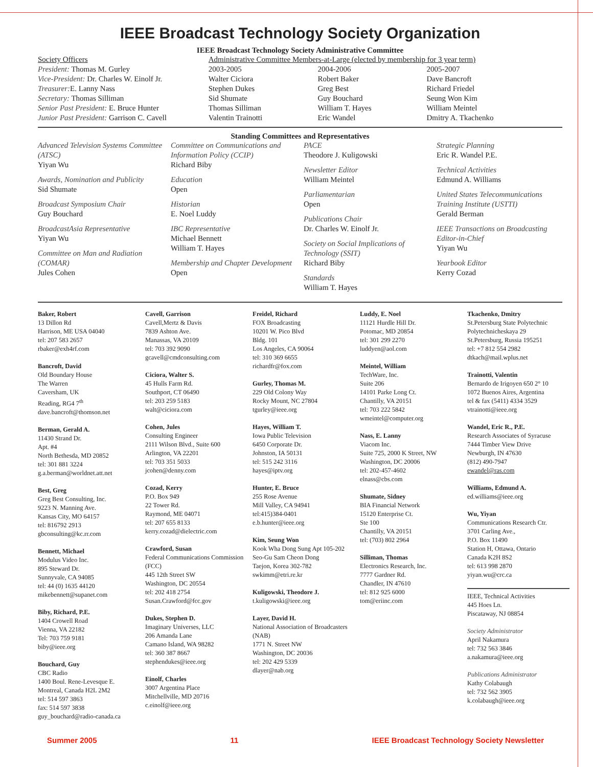IEEE Broadcast Technology Society Organization
IEEE Broadcast Technology Society Administrative Committee
| Society Officers | Administrative Committee Members-at-Large (elected by membership for 3 year term) | | |
| President: Thomas M. Gurley Vice-President: Dr. Charles W. Einolf Jr. Treasurer: E. Lanny Nass Secretary: Thomas Silliman Senior Past President: E. Bruce Hunter Junior Past President: Garrison C. Cavell | 2003-2005 Walter Ciciora Stephen Dukes Sid Shumate Thomas Silliman Valentin Trainotti | 2004-2006 Robert Baker Greg Best Guy Bouchard William T. Hayes Eric Wandel | 2005-2007 Dave Bancroft Richard Friedel Seung Won Kim William Meintel Dmitry A. Tkachenko |
Standing Committees and Representatives
Advanced Television Systems Committee (ATSC)
Yiyan Wu
Awards, Nomination and Publicity
Sid Shumate
Broadcast Symposium Chair
Guy Bouchard
BroadcastAsia Representative
Yiyan Wu
Committee on Man and Radiation (COMAR)
Jules Cohen
Committee on Communications and Information Policy (CCIP)
Richard Biby
Education
Open
Historian
E. Noel Luddy
IBC Representative
Michael Bennett
William T. Hayes
Membership and Chapter Development
Open
PACE
Theodore J. Kuligowski
Newsletter Editor
William Meintel
Parliamentarian
Open
Publications Chair
Dr. Charles W. Einolf Jr.
Society on Social Implications of Technology (SSIT)
Richard Biby
Standards
William T. Hayes
Strategic Planning
Eric R. Wandel P.E.
Technical Activities
Edmund A. Williams
United States Telecommunications Training Institute (USTTI)
Gerald Berman
IEEE Transactions on Broadcasting Editor-in-Chief
Yiyan Wu
Yearbook Editor
Kerry Cozad
Baker, Robert
13 Dillon Rd
Harrison, ME USA 04040
tel: 207 583 2657
rbaker@exh4rf.com
Bancroft, David
Old Boundary House
The Warren
Caversham, UK
Reading, RG4 7<sup>th</sup>
dave.bancroft@thomson.net
Berman, Gerald A.
11430 Strand Dr.
Apt. #4
North Bethesda, MD 20852
tel: 301 881 3224
g.a.berman@worldnet.att.net
Best, Greg
Greg Best Consulting, Inc.
9223 N. Manning Ave.
Kansas City, MO 64157
tel: 816792 2913
gbconsulting@kc.rr.com
Bennett, Michael
Modulus Video Inc.
895 Steward Dr.
Sunnyvale, CA 94085
tel: 44 (0) 1635 44120
mikebennett@supanet.com
Biby, Richard, P.E.
1404 Crowell Road
Vienna, VA 22182
Tel: 703 759 9181
biby@ieee.org
Bouchard, Guy
CBC Radio
1400 Boul. Rene-Levesque E.
Montreal, Canada H2L 2M2
tel: 514 597 3863
fax: 514 597 3838
guy_bouchard@radio-canada.ca
Cavell, Garrison
Cavell,Mertz & Davis
7839 Ashton Ave.
Manassas, VA 20109
tel: 703 392 9090
gcavell@cmdconsulting.com
Ciciora, Walter S.
45 Hulls Farm Rd.
Southport, CT 06490
tel: 203 259 5183
walt@ciciora.com
Cohen, Jules
Consulting Engineer
2111 Wilson Blvd., Suite 600
Arlington, VA 22201
tel: 703 351 5033
jcohen@denny.com
Cozad, Kerry
P.O. Box 949
22 Tower Rd.
Raymond, ME 04071
tel: 207 655 8133
kerry.cozad@dielectric.com
Crawford, Susan
Federal Communications Commission (FCC)
445 12th Street SW
Washington, DC 20554
tel: 202 418 2754
Susan.Crawford@fcc.gov
Dukes, Stephen D.
Imaginary Universes, LLC
206 Amanda Lane
Camano Island, WA 98282
tel: 360 387 8667
stephendukes@ieee.org
Einolf, Charles
3007 Argentina Place
Mitchellville, MD 20716
c.einolf@ieee.org
Freidel, Richard
FOX Broadcasting
10201 W. Pico Blvd
Bldg. 101
Los Angeles, CA 90064
tel: 310 369 6655
richardfr@fox.com
Gurley, Thomas M.
229 Old Colony Way
Rocky Mount, NC 27804
tgurley@ieee.org
Hayes, William T.
Iowa Public Television
6450 Corporate Dr.
Johnston, IA 50131
tel: 515 242 3116
hayes@iptv.org
Hunter, E. Bruce
255 Rose Avenue
Mill Valley, CA 94941
tel:415)384-0401
e.b.hunter@ieee.org
Kim, Seung Won
Kook Wha Dong Sung Apt 105-202
Seo-Gu Sam Cheon Dong
Taejon, Korea 302-782
swkimm@etri.re.kr
Kuligowski, Theodore J.
t.kuligowski@ieee.org
Layer, David H.
National Association of Broadcasters (NAB)
1771 N. Street NW
Washington, DC 20036
tel: 202 429 5339
dlayer@nab.org
Luddy, E. Noel
11121 Hurdle Hill Dr.
Potomac, MD 20854
tel: 301 299 2270
luddyen@aol.com
Meintel, William
TechWare, Inc.
Suite 206
14101 Parke Long Ct.
Chantilly, VA 20151
tel: 703 222 5842
wmeintel@computer.org
Nass, E. Lanny
Viacom Inc.
Suite 725, 2000 K Street, NW
Washington, DC 20006
tel: 202-457-4602
elnass@cbs.com
Shumate, Sidney
BIA Financial Network
15120 Enterprise Ct.
Ste 100
Chantilly, VA 20151
tel: (703) 802 2964
Silliman, Thomas
Electronics Research, Inc.
7777 Gardner Rd.
Chandler, IN 47610
tel: 812 925 6000
tom@eriinc.com
Tkachenko, Dmitry
St.Petersburg State Polytechnic
Polytechnicheskaya 29
St.Petersburg, Russia 195251
tel: +7 812 554 2982
dtkach@mail.wplus.net
Trainotti, Valentin
Bernardo de Irigoyen 650 2° 10
1072 Buenos Aires, Argentina
tel & fax (5411) 4334 3529
vtrainotti@ieee.org
Wandel, Eric R., P.E.
Research Associates of Syracuse
7444 Timber View Drive
Newburgh, IN 47630
(812) 490-7947
ewandel@ras.com
Williams, Edmund A.
ed.williams@ieee.org
Wu, Yiyan
Communications Research Ctr.
3701 Carling Ave.,
P.O. Box 11490
Station H, Ottawa, Ontario
Canada K2H 8S2
tel: 613 998 2870
yiyan.wu@crc.ca
IEEE, Technical Activities
445 Hoes Ln.
Piscataway, NJ 08854
Society Administrator
April Nakamura
tel: 732 563 3846
a.nakamura@ieee.org
Publications Administrator
Kathy Colabaugh
tel: 732 562 3905
k.colabaugh@ieee.org
Summer 2005 11 IEEE Broadcast Technology Society Newsletter